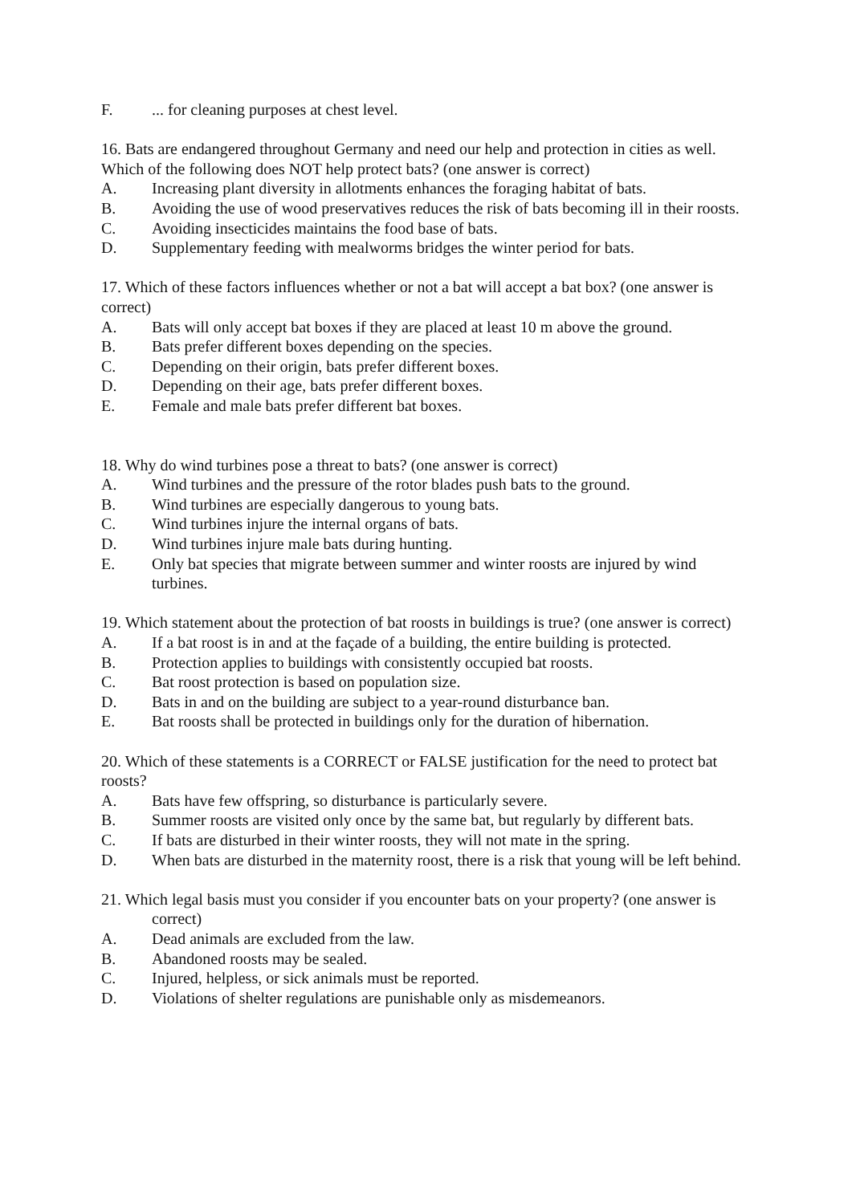F.... for cleaning purposes at chest level.
16. Bats are endangered throughout Germany and need our help and protection in cities as well. Which of the following does NOT help protect bats? (one answer is correct)
A. Increasing plant diversity in allotments enhances the foraging habitat of bats.
B. Avoiding the use of wood preservatives reduces the risk of bats becoming ill in their roosts.
C. Avoiding insecticides maintains the food base of bats.
D. Supplementary feeding with mealworms bridges the winter period for bats.
17. Which of these factors influences whether or not a bat will accept a bat box? (one answer is correct)
A. Bats will only accept bat boxes if they are placed at least 10 m above the ground.
B. Bats prefer different boxes depending on the species.
C. Depending on their origin, bats prefer different boxes.
D. Depending on their age, bats prefer different boxes.
E. Female and male bats prefer different bat boxes.
18. Why do wind turbines pose a threat to bats? (one answer is correct)
A. Wind turbines and the pressure of the rotor blades push bats to the ground.
B. Wind turbines are especially dangerous to young bats.
C. Wind turbines injure the internal organs of bats.
D. Wind turbines injure male bats during hunting.
E. Only bat species that migrate between summer and winter roosts are injured by wind turbines.
19. Which statement about the protection of bat roosts in buildings is true? (one answer is correct)
A. If a bat roost is in and at the façade of a building, the entire building is protected.
B. Protection applies to buildings with consistently occupied bat roosts.
C. Bat roost protection is based on population size.
D. Bats in and on the building are subject to a year-round disturbance ban.
E. Bat roosts shall be protected in buildings only for the duration of hibernation.
20. Which of these statements is a CORRECT or FALSE justification for the need to protect bat roosts?
A. Bats have few offspring, so disturbance is particularly severe.
B. Summer roosts are visited only once by the same bat, but regularly by different bats.
C. If bats are disturbed in their winter roosts, they will not mate in the spring.
D. When bats are disturbed in the maternity roost, there is a risk that young will be left behind.
21. Which legal basis must you consider if you encounter bats on your property? (one answer is correct)
A. Dead animals are excluded from the law.
B. Abandoned roosts may be sealed.
C. Injured, helpless, or sick animals must be reported.
D. Violations of shelter regulations are punishable only as misdemeanors.